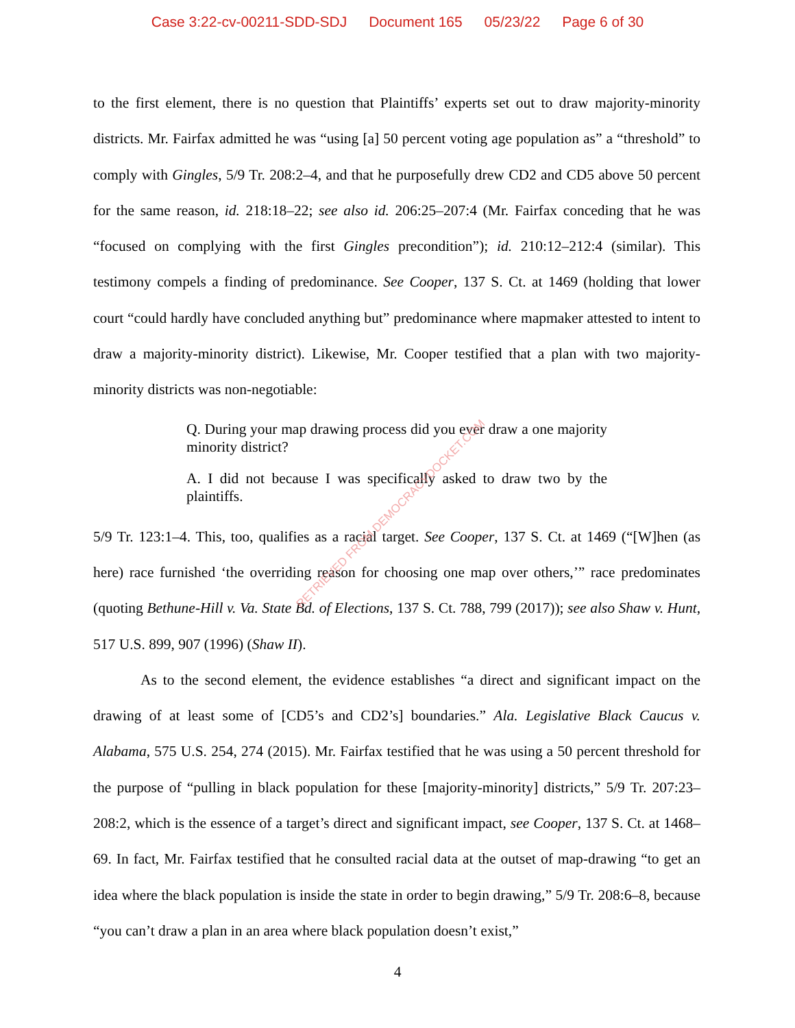Case 3:22-cv-00211-SDD-SDJ Document 165 05/23/22 Page 6 of 30
to the first element, there is no question that Plaintiffs’ experts set out to draw majority-minority districts. Mr. Fairfax admitted he was “using [a] 50 percent voting age population as” a “threshold” to comply with Gingles, 5/9 Tr. 208:2–4, and that he purposefully drew CD2 and CD5 above 50 percent for the same reason, id. 218:18–22; see also id. 206:25–207:4 (Mr. Fairfax conceding that he was “focused on complying with the first Gingles precondition”); id. 210:12–212:4 (similar). This testimony compels a finding of predominance. See Cooper, 137 S. Ct. at 1469 (holding that lower court “could hardly have concluded anything but” predominance where mapmaker attested to intent to draw a majority-minority district). Likewise, Mr. Cooper testified that a plan with two majority-minority districts was non-negotiable:
Q. During your map drawing process did you ever draw a one majority minority district?
A. I did not because I was specifically asked to draw two by the plaintiffs.
5/9 Tr. 123:1–4. This, too, qualifies as a racial target. See Cooper, 137 S. Ct. at 1469 (“[W]hen (as here) race furnished ‘the overriding reason for choosing one map over others,’” race predominates (quoting Bethune-Hill v. Va. State Bd. of Elections, 137 S. Ct. 788, 799 (2017)); see also Shaw v. Hunt, 517 U.S. 899, 907 (1996) (Shaw II).
As to the second element, the evidence establishes “a direct and significant impact on the drawing of at least some of [CD5’s and CD2’s] boundaries.” Ala. Legislative Black Caucus v. Alabama, 575 U.S. 254, 274 (2015). Mr. Fairfax testified that he was using a 50 percent threshold for the purpose of “pulling in black population for these [majority-minority] districts,” 5/9 Tr. 207:23–208:2, which is the essence of a target’s direct and significant impact, see Cooper, 137 S. Ct. at 1468–69. In fact, Mr. Fairfax testified that he consulted racial data at the outset of map-drawing “to get an idea where the black population is inside the state in order to begin drawing,” 5/9 Tr. 208:6–8, because “you can’t draw a plan in an area where black population doesn’t exist,”
RETRIEVED FROM DEMOCRACYDOCKET.COM
4